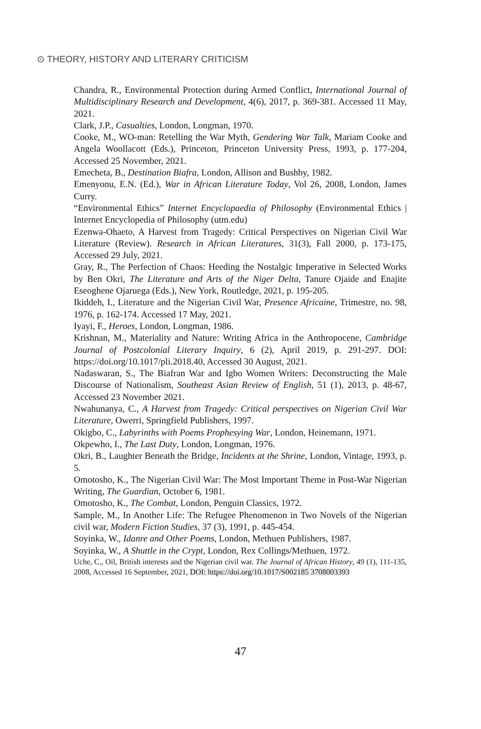⊙ THEORY, HISTORY AND LITERARY CRITICISM
Chandra, R., Environmental Protection during Armed Conflict, International Journal of Multidisciplinary Research and Development, 4(6), 2017, p. 369-381. Accessed 11 May, 2021.
Clark, J.P., Casualties, London, Longman, 1970.
Cooke, M., WO-man: Retelling the War Myth, Gendering War Talk, Mariam Cooke and Angela Woollacott (Eds.), Princeton, Princeton University Press, 1993, p. 177-204, Accessed 25 November, 2021.
Emecheta, B., Destination Biafra, London, Allison and Bushby, 1982.
Emenyonu, E.N. (Ed.), War in African Literature Today, Vol 26, 2008, London, James Curry.
“Environmental Ethics” Internet Encyclopaedia of Philosophy (Environmental Ethics | Internet Encyclopedia of Philosophy (utm.edu)
Ezenwa-Ohaeto, A Harvest from Tragedy: Critical Perspectives on Nigerian Civil War Literature (Review). Research in African Literatures, 31(3), Fall 2000, p. 173-175, Accessed 29 July, 2021.
Gray, R., The Perfection of Chaos: Heeding the Nostalgic Imperative in Selected Works by Ben Okri, The Literature and Arts of the Niger Delta, Tanure Ojaide and Enajite Eseoghene Ojaruega (Eds.), New York, Routledge, 2021, p. 195-205.
Ikiddeh, I., Literature and the Nigerian Civil War, Presence Africaine, Trimestre, no. 98, 1976, p. 162-174. Accessed 17 May, 2021.
Iyayi, F., Heroes, London, Longman, 1986.
Krishnan, M., Materiality and Nature: Writing Africa in the Anthropocene, Cambridge Journal of Postcolonial Literary Inquiry, 6 (2), April 2019, p. 291-297. DOI: https://doi.org/10.1017/pli.2018.40, Accessed 30 August, 2021.
Nadaswaran, S., The Biafran War and Igbo Women Writers: Deconstructing the Male Discourse of Nationalism, Southeast Asian Review of English, 51 (1), 2013, p. 48-67, Accessed 23 November 2021.
Nwahunanya, C., A Harvest from Tragedy: Critical perspectives on Nigerian Civil War Literature, Owerri, Springfield Publishers, 1997.
Okigbo, C., Labyrinths with Poems Prophesying War, London, Heinemann, 1971.
Okpewho, I., The Last Duty, London, Longman, 1976.
Okri, B., Laughter Beneath the Bridge, Incidents at the Shrine, London, Vintage, 1993, p. 5.
Omotosho, K., The Nigerian Civil War: The Most Important Theme in Post-War Nigerian Writing, The Guardian, October 6, 1981.
Omotosho, K., The Combat, London, Penguin Classics, 1972.
Sample, M., In Another Life: The Refugee Phenomenon in Two Novels of the Nigerian civil war, Modern Fiction Studies, 37 (3), 1991, p. 445-454.
Soyinka, W., Idanre and Other Poems, London, Methuen Publishers, 1987.
Soyinka, W., A Shuttle in the Crypt, London, Rex Collings/Methuen, 1972.
Uche, C., Oil, British interests and the Nigerian civil war. The Journal of African History, 49 (1), 111-135, 2008, Accessed 16 September, 2021, DOI: https://doi.org/10.1017/S002185 3708003393
47